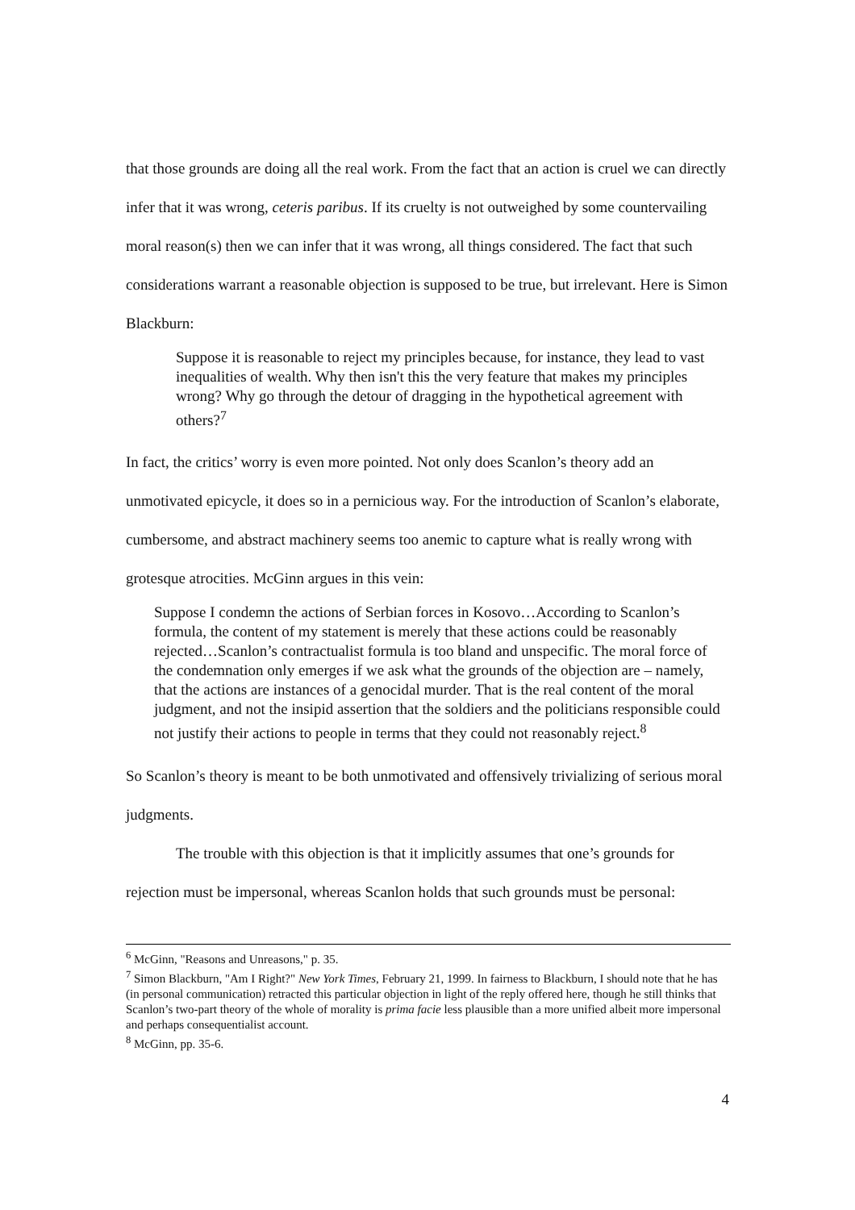that those grounds are doing all the real work. From the fact that an action is cruel we can directly infer that it was wrong, ceteris paribus. If its cruelty is not outweighed by some countervailing moral reason(s) then we can infer that it was wrong, all things considered. The fact that such considerations warrant a reasonable objection is supposed to be true, but irrelevant. Here is Simon Blackburn:
Suppose it is reasonable to reject my principles because, for instance, they lead to vast inequalities of wealth. Why then isn't this the very feature that makes my principles wrong? Why go through the detour of dragging in the hypothetical agreement with others?<sup>7</sup>
In fact, the critics’ worry is even more pointed. Not only does Scanlon’s theory add an unmotivated epicycle, it does so in a pernicious way. For the introduction of Scanlon’s elaborate, cumbersome, and abstract machinery seems too anemic to capture what is really wrong with grotesque atrocities. McGinn argues in this vein:
Suppose I condemn the actions of Serbian forces in Kosovo…According to Scanlon’s formula, the content of my statement is merely that these actions could be reasonably rejected…Scanlon’s contractualist formula is too bland and unspecific. The moral force of the condemnation only emerges if we ask what the grounds of the objection are – namely, that the actions are instances of a genocidal murder. That is the real content of the moral judgment, and not the insipid assertion that the soldiers and the politicians responsible could not justify their actions to people in terms that they could not reasonably reject.<sup>8</sup>
So Scanlon’s theory is meant to be both unmotivated and offensively trivializing of serious moral judgments.
The trouble with this objection is that it implicitly assumes that one’s grounds for rejection must be impersonal, whereas Scanlon holds that such grounds must be personal:
<sup>6</sup> McGinn, "Reasons and Unreasons," p. 35.
<sup>7</sup> Simon Blackburn, "Am I Right?" New York Times, February 21, 1999. In fairness to Blackburn, I should note that he has (in personal communication) retracted this particular objection in light of the reply offered here, though he still thinks that Scanlon’s two-part theory of the whole of morality is prima facie less plausible than a more unified albeit more impersonal and perhaps consequentialist account.
<sup>8</sup> McGinn, pp. 35-6.
4